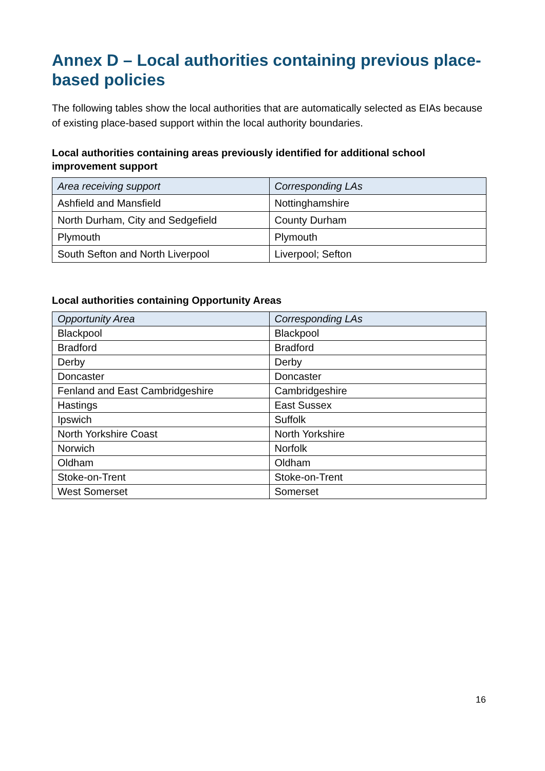Annex D – Local authorities containing previous place-based policies
The following tables show the local authorities that are automatically selected as EIAs because of existing place-based support within the local authority boundaries.
Local authorities containing areas previously identified for additional school improvement support
| Area receiving support | Corresponding LAs |
| --- | --- |
| Ashfield and Mansfield | Nottinghamshire |
| North Durham, City and Sedgefield | County Durham |
| Plymouth | Plymouth |
| South Sefton and North Liverpool | Liverpool; Sefton |
Local authorities containing Opportunity Areas
| Opportunity Area | Corresponding LAs |
| --- | --- |
| Blackpool | Blackpool |
| Bradford | Bradford |
| Derby | Derby |
| Doncaster | Doncaster |
| Fenland and East Cambridgeshire | Cambridgeshire |
| Hastings | East Sussex |
| Ipswich | Suffolk |
| North Yorkshire Coast | North Yorkshire |
| Norwich | Norfolk |
| Oldham | Oldham |
| Stoke-on-Trent | Stoke-on-Trent |
| West Somerset | Somerset |
16